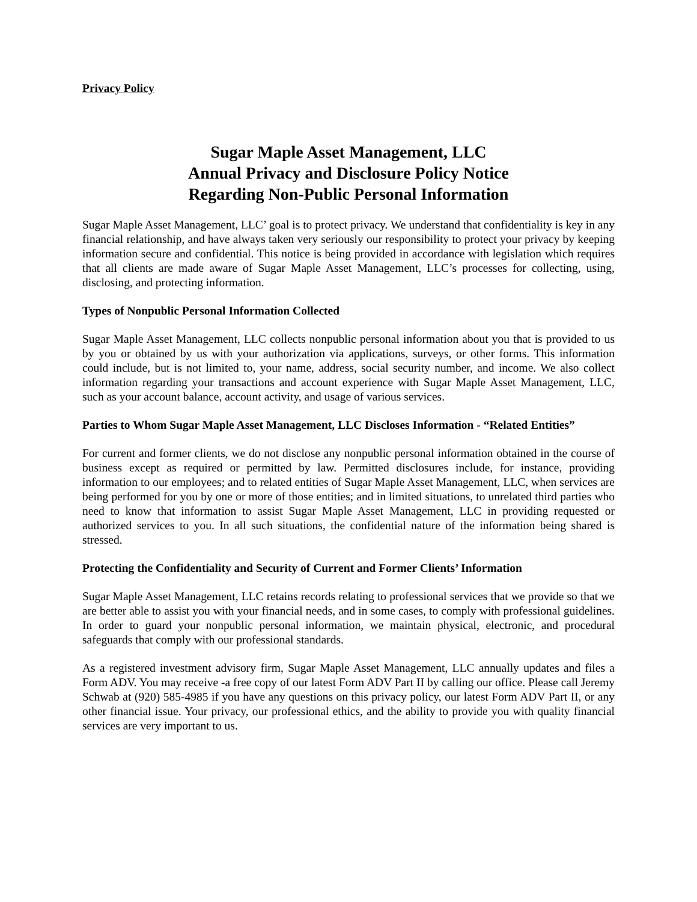Privacy Policy
Sugar Maple Asset Management, LLC
Annual Privacy and Disclosure Policy Notice
Regarding Non-Public Personal Information
Sugar Maple Asset Management, LLC’ goal is to protect privacy. We understand that confidentiality is key in any financial relationship, and have always taken very seriously our responsibility to protect your privacy by keeping information secure and confidential. This notice is being provided in accordance with legislation which requires that all clients are made aware of Sugar Maple Asset Management, LLC’s processes for collecting, using, disclosing, and protecting information.
Types of Nonpublic Personal Information Collected
Sugar Maple Asset Management, LLC collects nonpublic personal information about you that is provided to us by you or obtained by us with your authorization via applications, surveys, or other forms. This information could include, but is not limited to, your name, address, social security number, and income. We also collect information regarding your transactions and account experience with Sugar Maple Asset Management, LLC, such as your account balance, account activity, and usage of various services.
Parties to Whom Sugar Maple Asset Management, LLC Discloses Information - “Related Entities”
For current and former clients, we do not disclose any nonpublic personal information obtained in the course of business except as required or permitted by law. Permitted disclosures include, for instance, providing information to our employees; and to related entities of Sugar Maple Asset Management, LLC, when services are being performed for you by one or more of those entities; and in limited situations, to unrelated third parties who need to know that information to assist Sugar Maple Asset Management, LLC in providing requested or authorized services to you. In all such situations, the confidential nature of the information being shared is stressed.
Protecting the Confidentiality and Security of Current and Former Clients’ Information
Sugar Maple Asset Management, LLC retains records relating to professional services that we provide so that we are better able to assist you with your financial needs, and in some cases, to comply with professional guidelines. In order to guard your nonpublic personal information, we maintain physical, electronic, and procedural safeguards that comply with our professional standards.
As a registered investment advisory firm, Sugar Maple Asset Management, LLC annually updates and files a Form ADV. You may receive -a free copy of our latest Form ADV Part II by calling our office. Please call Jeremy Schwab at (920) 585-4985 if you have any questions on this privacy policy, our latest Form ADV Part II, or any other financial issue. Your privacy, our professional ethics, and the ability to provide you with quality financial services are very important to us.